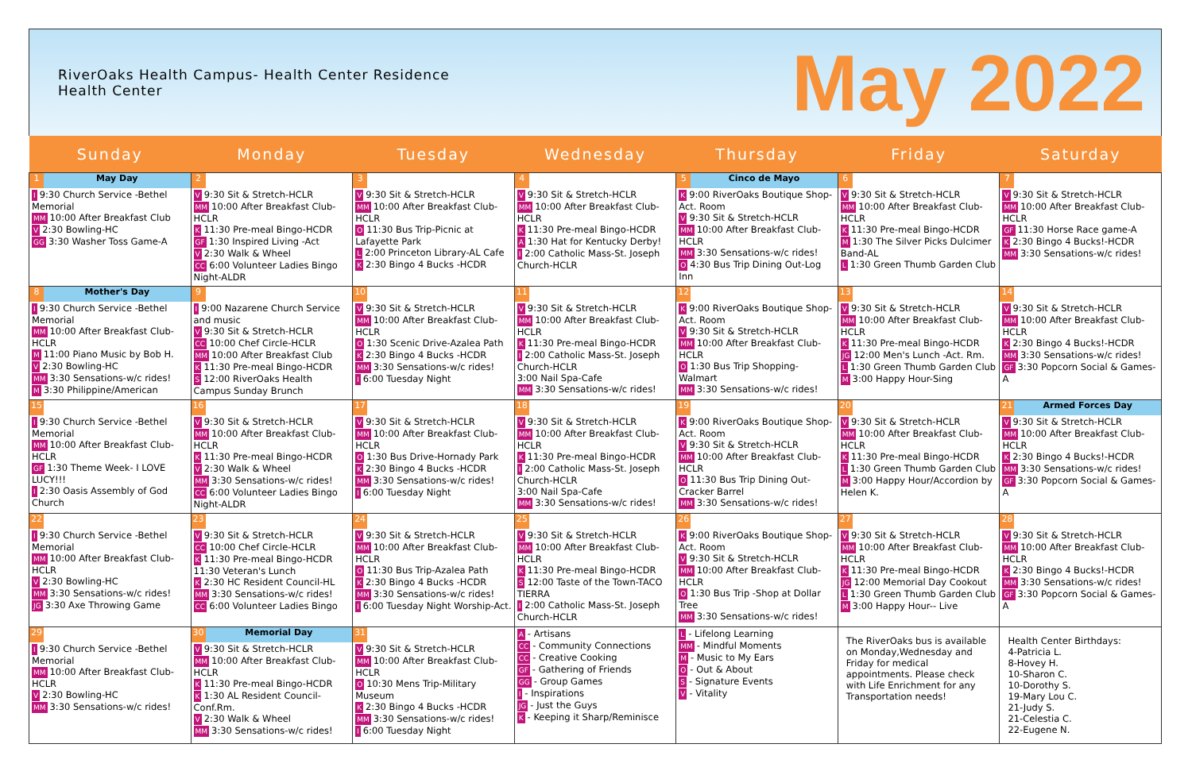RiverOaks Health Campus- Health Center Residence Health Center
May 2022
| Sunday | Monday | Tuesday | Wednesday | Thursday | Friday | Saturday |
| --- | --- | --- | --- | --- | --- | --- |
| 1 May Day I 9:30 Church Service -Bethel Memorial MM 10:00 After Breakfast Club V 2:30 Bowling-HC GG 3:30 Washer Toss Game-A | 2 V 9:30 Sit & Stretch-HCLR MM 10:00 After Breakfast Club-HCLR K 11:30 Pre-meal Bingo-HCDR GF 1:30 Inspired Living -Act V 2:30 Walk & Wheel CC 6:00 Volunteer Ladies Bingo Night-ALDR | 3 V 9:30 Sit & Stretch-HCLR MM 10:00 After Breakfast Club-HCLR O 11:30 Bus Trip-Picnic at Lafayette Park L 2:00 Princeton Library-AL Cafe K 2:30 Bingo 4 Bucks -HCDR | 4 V 9:30 Sit & Stretch-HCLR MM 10:00 After Breakfast Club-HCLR K 11:30 Pre-meal Bingo-HCDR A 1:30 Hat for Kentucky Derby! I 2:00 Catholic Mass-St. Joseph Church-HCLR | 5 Cinco de Mayo K 9:00 RiverOaks Boutique Shop-Act. Room V 9:30 Sit & Stretch-HCLR MM 10:00 After Breakfast Club-HCLR MM 3:30 Sensations-w/c rides! O 4:30 Bus Trip Dining Out-Log Inn | 6 V 9:30 Sit & Stretch-HCLR MM 10:00 After Breakfast Club-HCLR K 11:30 Pre-meal Bingo-HCDR M 1:30 The Silver Picks Dulcimer Band-AL L 1:30 Green Thumb Garden Club | 7 V 9:30 Sit & Stretch-HCLR MM 10:00 After Breakfast Club-HCLR GF 11:30 Horse Race game-A K 2:30 Bingo 4 Bucks!-HCDR MM 3:30 Sensations-w/c rides! |
| 8 Mother's Day I 9:30 Church Service -Bethel Memorial MM 10:00 After Breakfast Club-HCLR M 11:00 Piano Music by Bob H. V 2:30 Bowling-HC MM 3:30 Sensations-w/c rides! M 3:30 Philippine/American | 9 I 9:00 Nazarene Church Service and music V 9:30 Sit & Stretch-HCLR CC 10:00 Chef Circle-HCLR MM 10:00 After Breakfast Club K 11:30 Pre-meal Bingo-HCDR S 12:00 RiverOaks Health Campus Sunday Brunch | 10 V 9:30 Sit & Stretch-HCLR MM 10:00 After Breakfast Club-HCLR O 1:30 Scenic Drive-Azalea Path K 2:30 Bingo 4 Bucks -HCDR MM 3:30 Sensations-w/c rides! I 6:00 Tuesday Night | 11 V 9:30 Sit & Stretch-HCLR MM 10:00 After Breakfast Club-HCLR K 11:30 Pre-meal Bingo-HCDR I 2:00 Catholic Mass-St. Joseph Church-HCLR 3:00 Nail Spa-Cafe MM 3:30 Sensations-w/c rides! | 12 K 9:00 RiverOaks Boutique Shop-Act. Room V 9:30 Sit & Stretch-HCLR MM 10:00 After Breakfast Club-HCLR O 1:30 Bus Trip Shopping-Walmart MM 3:30 Sensations-w/c rides! | 13 V 9:30 Sit & Stretch-HCLR MM 10:00 After Breakfast Club-HCLR K 11:30 Pre-meal Bingo-HCDR JG 12:00 Men's Lunch -Act. Rm. L 1:30 Green Thumb Garden Club M 3:00 Happy Hour-Sing | 14 V 9:30 Sit & Stretch-HCLR MM 10:00 After Breakfast Club-HCLR K 2:30 Bingo 4 Bucks!-HCDR MM 3:30 Sensations-w/c rides! GF 3:30 Popcorn Social & Games-A |
| 15 I 9:30 Church Service -Bethel Memorial MM 10:00 After Breakfast Club-HCLR GF 1:30 Theme Week- I LOVE LUCY!!! I 2:30 Oasis Assembly of God Church | 16 V 9:30 Sit & Stretch-HCLR MM 10:00 After Breakfast Club-HCLR K 11:30 Pre-meal Bingo-HCDR V 2:30 Walk & Wheel MM 3:30 Sensations-w/c rides! CC 6:00 Volunteer Ladies Bingo Night-ALDR | 17 V 9:30 Sit & Stretch-HCLR MM 10:00 After Breakfast Club-HCLR O 1:30 Bus Drive-Hornady Park K 2:30 Bingo 4 Bucks -HCDR MM 3:30 Sensations-w/c rides! I 6:00 Tuesday Night | 18 V 9:30 Sit & Stretch-HCLR MM 10:00 After Breakfast Club-HCLR K 11:30 Pre-meal Bingo-HCDR I 2:00 Catholic Mass-St. Joseph Church-HCLR 3:00 Nail Spa-Cafe MM 3:30 Sensations-w/c rides! | 19 K 9:00 RiverOaks Boutique Shop-Act. Room V 9:30 Sit & Stretch-HCLR MM 10:00 After Breakfast Club-HCLR O 11:30 Bus Trip Dining Out-Cracker Barrel MM 3:30 Sensations-w/c rides! | 20 V 9:30 Sit & Stretch-HCLR MM 10:00 After Breakfast Club-HCLR K 11:30 Pre-meal Bingo-HCDR L 1:30 Green Thumb Garden Club M 3:00 Happy Hour/Accordion by Helen K. | 21 Armed Forces Day V 9:30 Sit & Stretch-HCLR MM 10:00 After Breakfast Club-HCLR K 2:30 Bingo 4 Bucks!-HCDR MM 3:30 Sensations-w/c rides! GF 3:30 Popcorn Social & Games-A |
| 22 I 9:30 Church Service -Bethel Memorial MM 10:00 After Breakfast Club-HCLR V 2:30 Bowling-HC MM 3:30 Sensations-w/c rides! JG 3:30 Axe Throwing Game | 23 V 9:30 Sit & Stretch-HCLR CC 10:00 Chef Circle-HCLR K 11:30 Pre-meal Bingo-HCDR 11:30 Veteran's Lunch K 2:30 HC Resident Council-HL MM 3:30 Sensations-w/c rides! CC 6:00 Volunteer Ladies Bingo | 24 V 9:30 Sit & Stretch-HCLR MM 10:00 After Breakfast Club-HCLR O 11:30 Bus Trip-Azalea Path K 2:30 Bingo 4 Bucks -HCDR MM 3:30 Sensations-w/c rides! I 6:00 Tuesday Night Worship-Act. | 25 V 9:30 Sit & Stretch-HCLR MM 10:00 After Breakfast Club-HCLR K 11:30 Pre-meal Bingo-HCDR S 12:00 Taste of the Town-TACO TIERRA I 2:00 Catholic Mass-St. Joseph Church-HCLR | 26 K 9:00 RiverOaks Boutique Shop-Act. Room V 9:30 Sit & Stretch-HCLR MM 10:00 After Breakfast Club-HCLR O 1:30 Bus Trip -Shop at Dollar Tree MM 3:30 Sensations-w/c rides! | 27 V 9:30 Sit & Stretch-HCLR MM 10:00 After Breakfast Club-HCLR K 11:30 Pre-meal Bingo-HCDR JG 12:00 Memorial Day Cookout L 1:30 Green Thumb Garden Club M 3:00 Happy Hour-- Live | 28 V 9:30 Sit & Stretch-HCLR MM 10:00 After Breakfast Club-HCLR K 2:30 Bingo 4 Bucks!-HCDR MM 3:30 Sensations-w/c rides! GF 3:30 Popcorn Social & Games-A |
| 29 I 9:30 Church Service -Bethel Memorial MM 10:00 After Breakfast Club-HCLR V 2:30 Bowling-HC MM 3:30 Sensations-w/c rides! | 30 Memorial Day V 9:30 Sit & Stretch-HCLR MM 10:00 After Breakfast Club-HCLR K 11:30 Pre-meal Bingo-HCDR K 1:30 AL Resident Council-Conf.Rm. V 2:30 Walk & Wheel MM 3:30 Sensations-w/c rides! | 31 V 9:30 Sit & Stretch-HCLR MM 10:00 After Breakfast Club-HCLR O 10:30 Mens Trip-Military Museum K 2:30 Bingo 4 Bucks -HCDR MM 3:30 Sensations-w/c rides! I 6:00 Tuesday Night | A - Artisans CC - Community Connections CC - Creative Cooking GF - Gathering of Friends GG - Group Games I - Inspirations JG - Just the Guys K - Keeping it Sharp/Reminisce | L - Lifelong Learning MM - Mindful Moments M - Music to My Ears O - Out & About S - Signature Events V - Vitality | The RiverOaks bus is available on Monday,Wednesday and Friday for medical appointments. Please check with Life Enrichment for any Transportation needs! | Health Center Birthdays: 4-Patricia L. 8-Hovey H. 10-Sharon C. 10-Dorothy S. 19-Mary Lou C. 21-Judy S. 21-Celestia C. 22-Eugene N. |